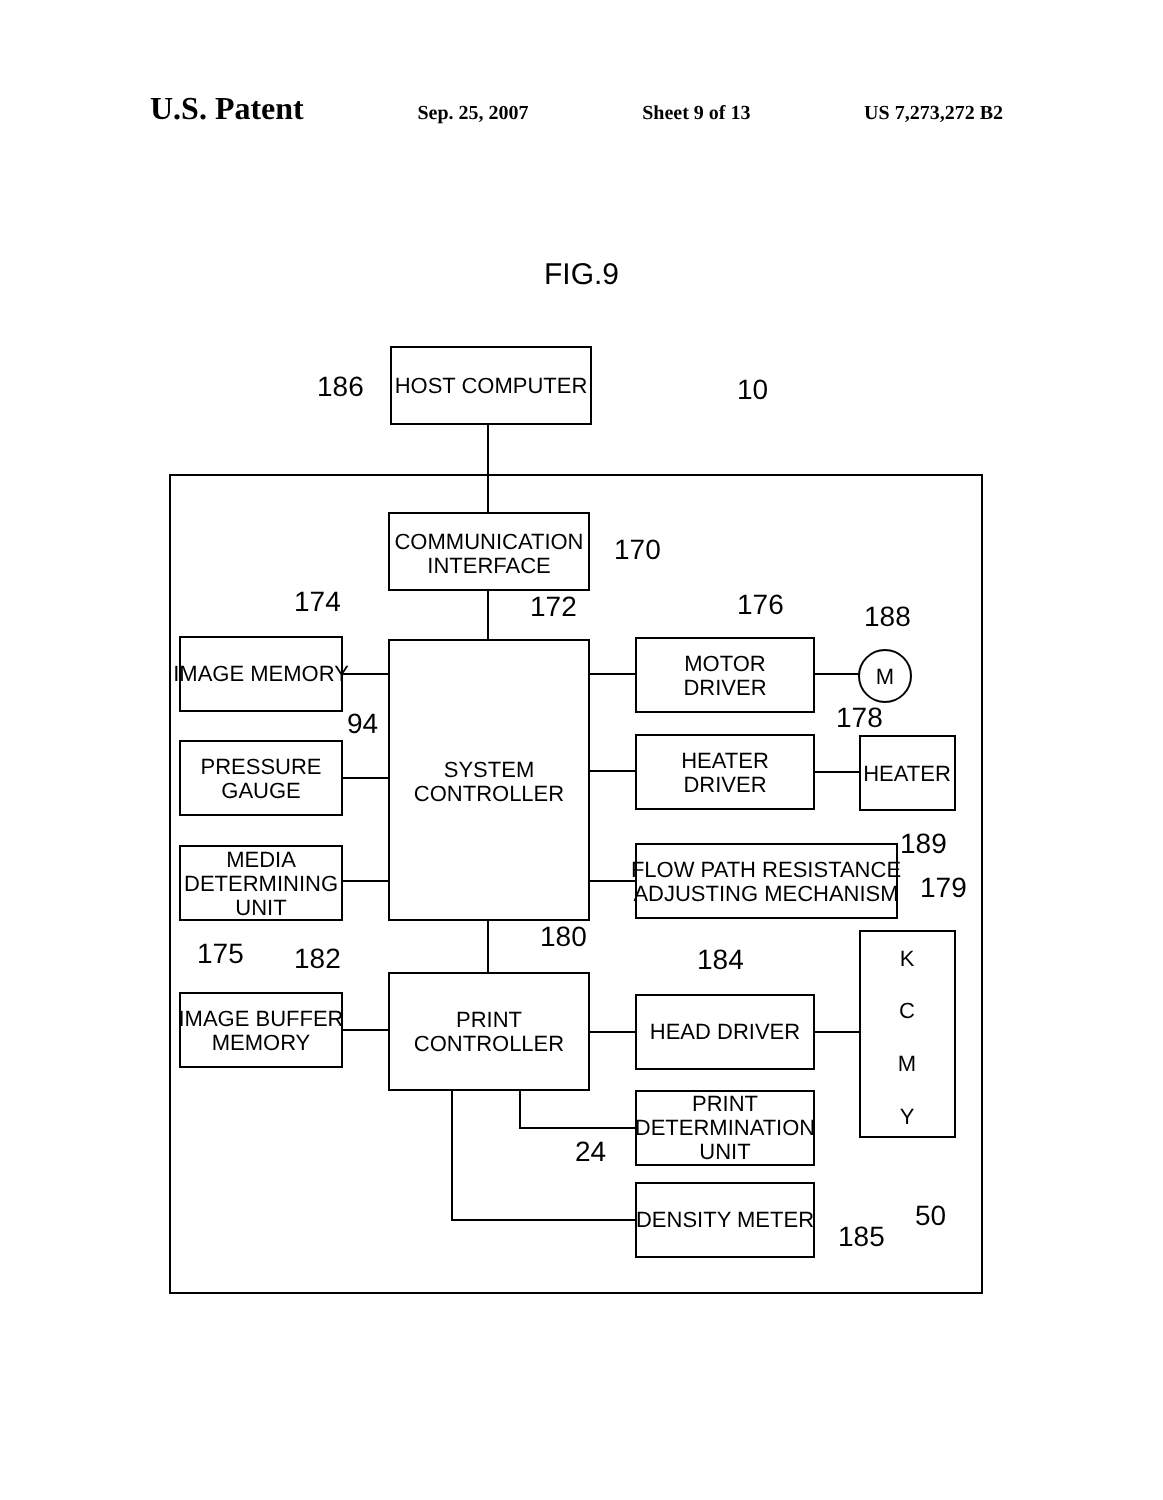U.S. Patent Sep. 25, 2007 Sheet 9 of 13 US 7,273,272 B2
FIG.9
HOST COMPUTER
186
10
COMMUNICATION
INTERFACE
170
174
172
176
188
IMAGE MEMORY
SYSTEM
CONTROLLER
MOTOR
DRIVER
M
94
178
PRESSURE
GAUGE
HEATER
DRIVER
HEATER
189
MEDIA
DETERMINING
UNIT
FLOW PATH RESISTANCE
ADJUSTING MECHANISM
179
175
182
180
184
K
C
M
Y
IMAGE BUFFER
MEMORY
PRINT
CONTROLLER
HEAD DRIVER
PRINT
DETERMINATION
UNIT
24
DENSITY METER
185
50